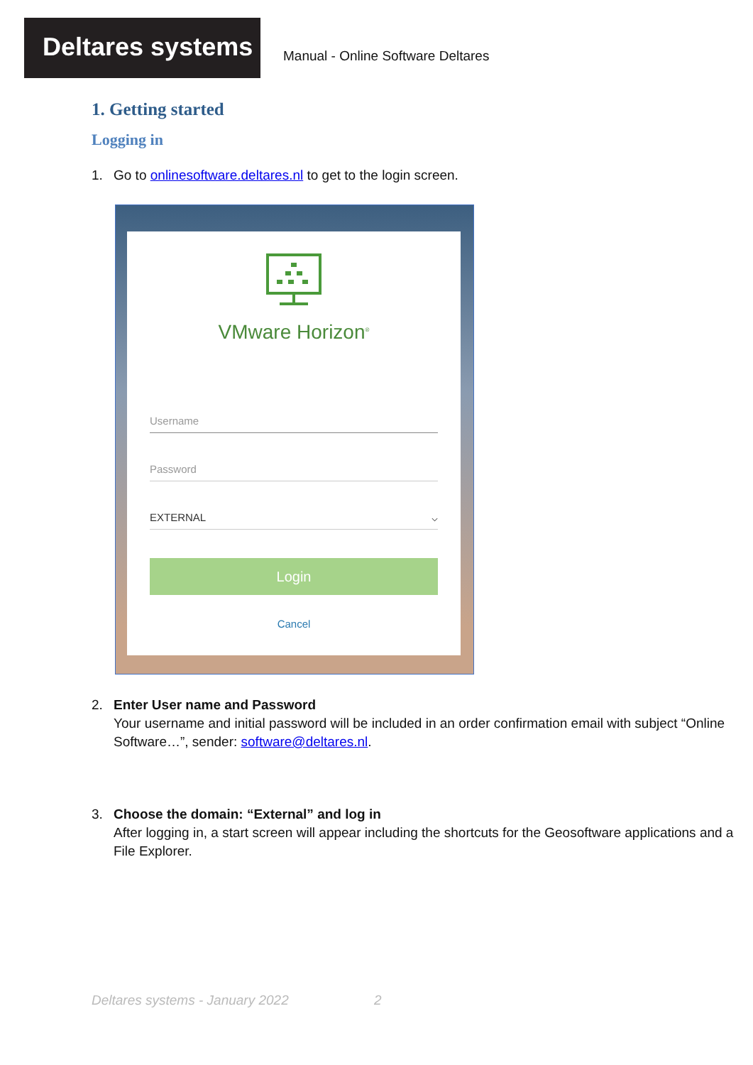Deltares systems
Manual - Online Software Deltares
1. Getting started
Logging in
1. Go to onlinesoftware.deltares.nl to get to the login screen.
VMware Horizon<sup>®</sup>
Username
Password
EXTERNAL ⌵
Login
Cancel
2. Enter User name and Password
Your username and initial password will be included in an order confirmation email with subject “Online Software…”, sender: software@deltares.nl.
3. Choose the domain: “External” and log in
After logging in, a start screen will appear including the shortcuts for the Geosoftware applications and a File Explorer.
Deltares systems - January 2022 2